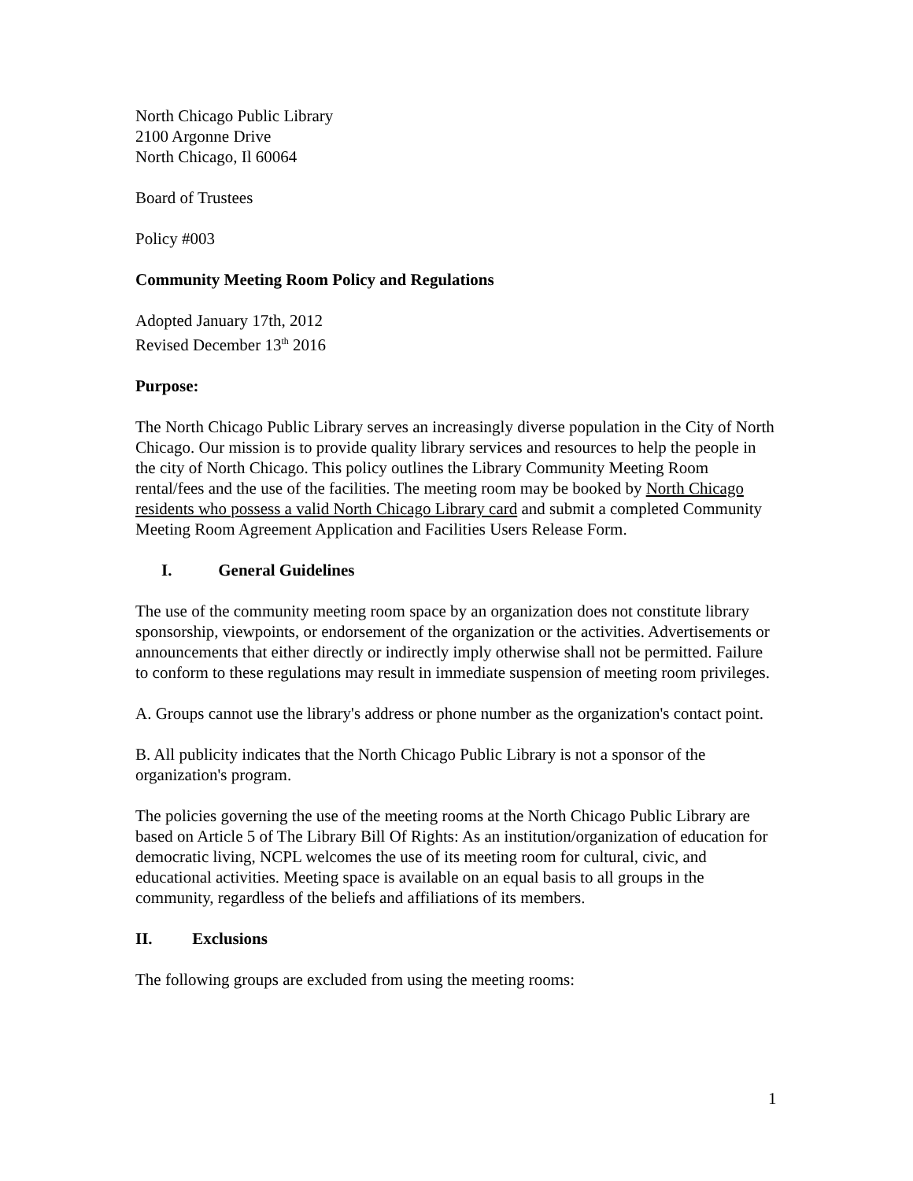North Chicago Public Library
2100 Argonne Drive
North Chicago, Il 60064
Board of Trustees
Policy #003
Community Meeting Room Policy and Regulations
Adopted January 17th, 2012
Revised December 13<sup>th</sup> 2016
Purpose:
The North Chicago Public Library serves an increasingly diverse population in the City of North Chicago. Our mission is to provide quality library services and resources to help the people in the city of North Chicago. This policy outlines the Library Community Meeting Room rental/fees and the use of the facilities. The meeting room may be booked by North Chicago residents who possess a valid North Chicago Library card and submit a completed Community Meeting Room Agreement Application and Facilities Users Release Form.
I. General Guidelines
The use of the community meeting room space by an organization does not constitute library sponsorship, viewpoints, or endorsement of the organization or the activities. Advertisements or announcements that either directly or indirectly imply otherwise shall not be permitted. Failure to conform to these regulations may result in immediate suspension of meeting room privileges.
A. Groups cannot use the library's address or phone number as the organization's contact point.
B. All publicity indicates that the North Chicago Public Library is not a sponsor of the organization's program.
The policies governing the use of the meeting rooms at the North Chicago Public Library are based on Article 5 of The Library Bill Of Rights: As an institution/organization of education for democratic living, NCPL welcomes the use of its meeting room for cultural, civic, and educational activities. Meeting space is available on an equal basis to all groups in the community, regardless of the beliefs and affiliations of its members.
II. Exclusions
The following groups are excluded from using the meeting rooms:
1